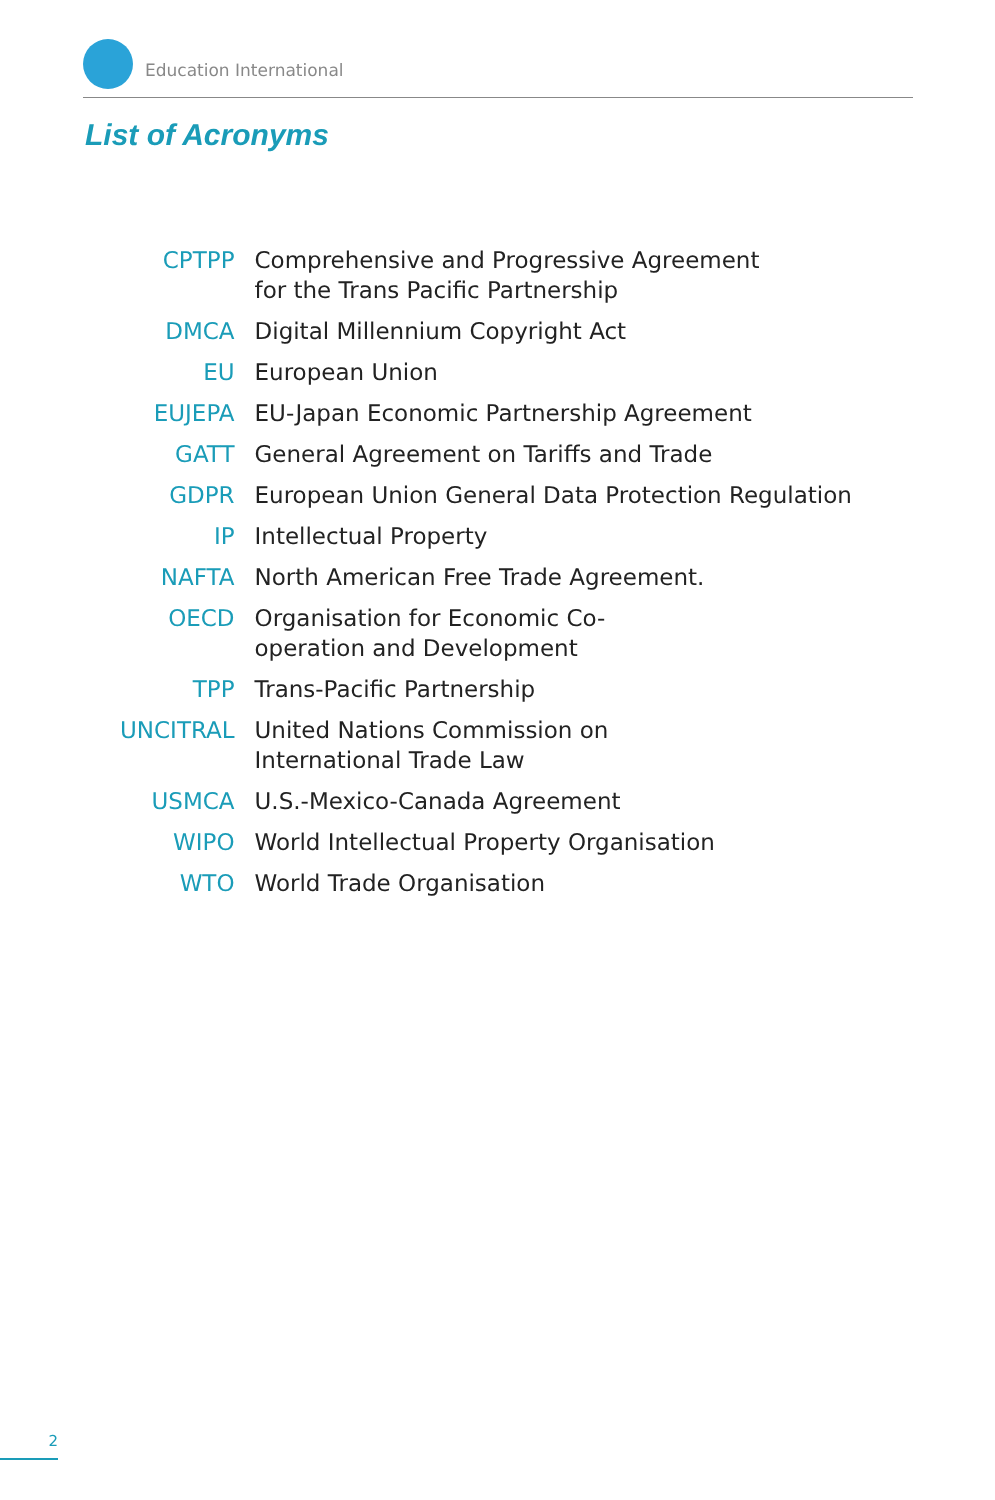Education International
List of Acronyms
| CPTPP | Comprehensive and Progressive Agreement for the Trans Pacific Partnership |
| DMCA | Digital Millennium Copyright Act |
| EU | European Union |
| EUJEPA | EU-Japan Economic Partnership Agreement |
| GATT | General Agreement on Tariffs and Trade |
| GDPR | European Union General Data Protection Regulation |
| IP | Intellectual Property |
| NAFTA | North American Free Trade Agreement. |
| OECD | Organisation for Economic Co- operation and Development |
| TPP | Trans-Pacific Partnership |
| UNCITRAL | United Nations Commission on International Trade Law |
| USMCA | U.S.-Mexico-Canada Agreement |
| WIPO | World Intellectual Property Organisation |
| WTO | World Trade Organisation |
2